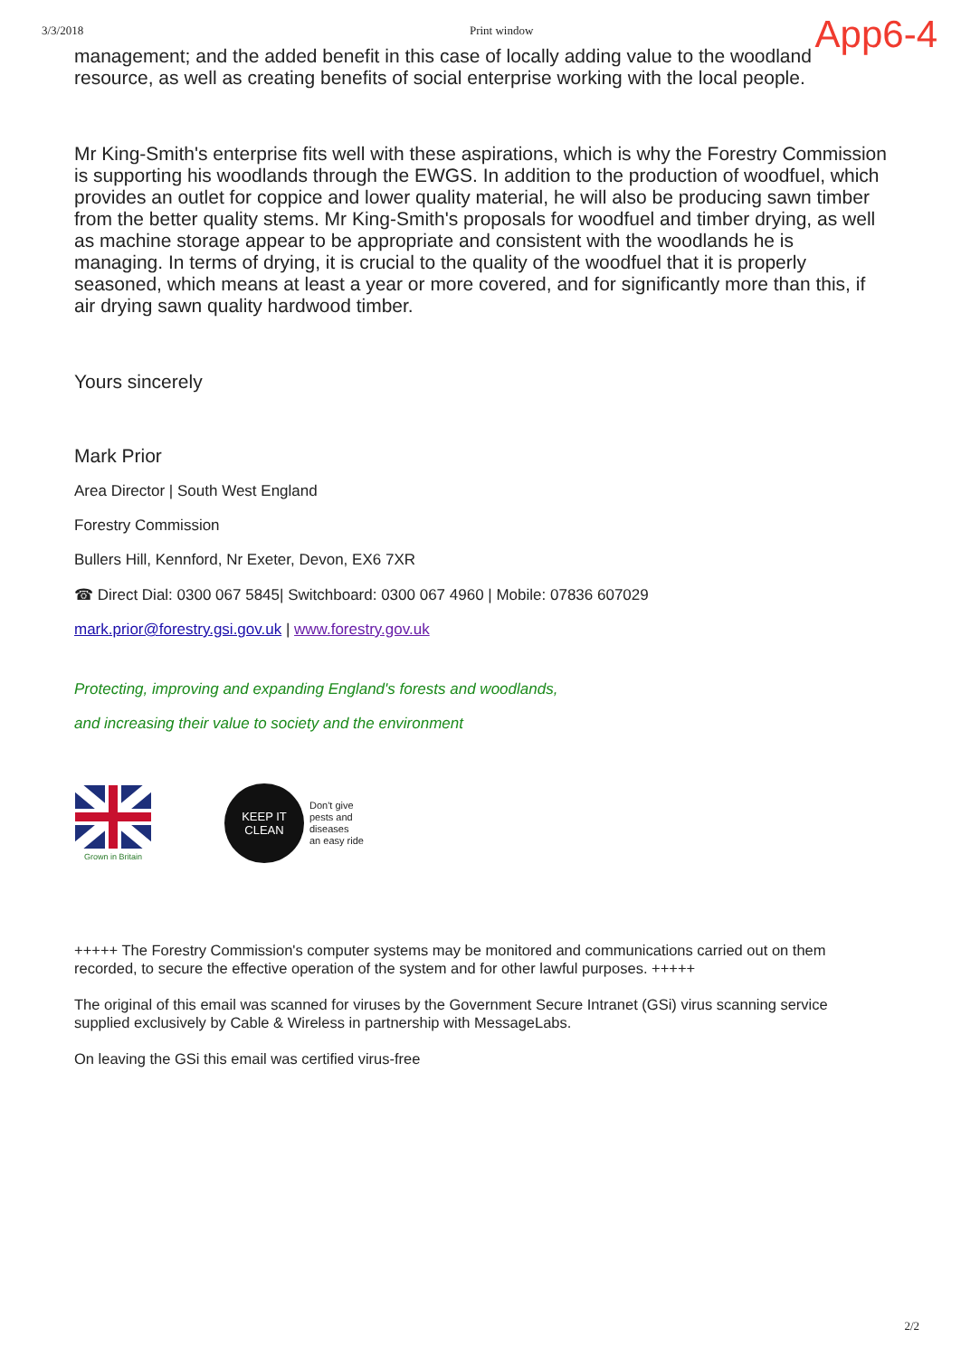3/3/2018 Print window
App6-4
management; and the added benefit in this case of locally adding value to the woodland resource, as well as creating benefits of social enterprise working with the local people.
Mr King-Smith's enterprise fits well with these aspirations, which is why the Forestry Commission is supporting his woodlands through the EWGS. In addition to the production of woodfuel, which provides an outlet for coppice and lower quality material, he will also be producing sawn timber from the better quality stems. Mr King-Smith's proposals for woodfuel and timber drying, as well as machine storage appear to be appropriate and consistent with the woodlands he is managing. In terms of drying, it is crucial to the quality of the woodfuel that it is properly seasoned, which means at least a year or more covered, and for significantly more than this, if air drying sawn quality hardwood timber.
Yours sincerely
Mark Prior
Area Director | South West England
Forestry Commission
Bullers Hill, Kennford, Nr Exeter, Devon, EX6 7XR
☎ Direct Dial: 0300 067 5845| Switchboard: 0300 067 4960 | Mobile: 07836 607029
mark.prior@forestry.gsi.gov.uk | www.forestry.gov.uk
Protecting, improving and expanding England's forests and woodlands,
and increasing their value to society and the environment
Grown in Britain
KEEP IT
CLEAN
Don't give
pests and
diseases
an easy ride
+++++ The Forestry Commission's computer systems may be monitored and communications carried out on them recorded, to secure the effective operation of the system and for other lawful purposes. +++++
The original of this email was scanned for viruses by the Government Secure Intranet (GSi) virus scanning service supplied exclusively by Cable & Wireless in partnership with MessageLabs.
On leaving the GSi this email was certified virus-free
2/2